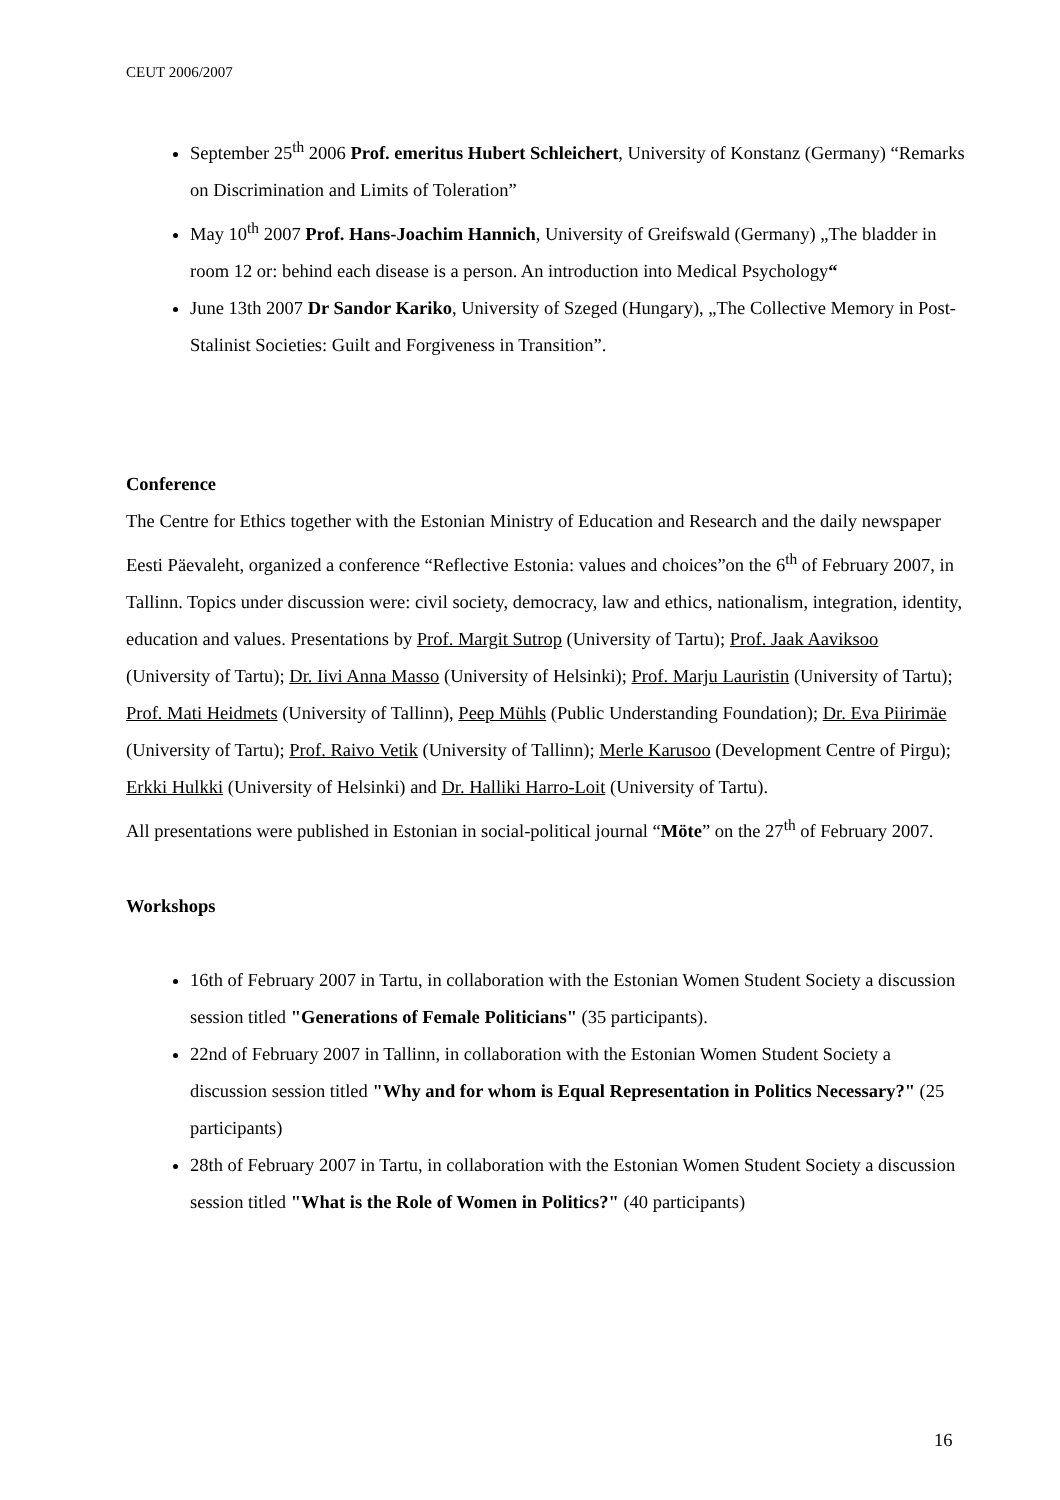CEUT 2006/2007
September 25<sup>th</sup> 2006 Prof. emeritus Hubert Schleichert, University of Konstanz (Germany) “Remarks on Discrimination and Limits of Toleration”
May 10<sup>th</sup> 2007 Prof. Hans-Joachim Hannich, University of Greifswald (Germany) „The bladder in room 12 or: behind each disease is a person. An introduction into Medical Psychology“
June 13th 2007 Dr Sandor Kariko, University of Szeged (Hungary), „The Collective Memory in Post-Stalinist Societies: Guilt and Forgiveness in Transition”.
Conference
The Centre for Ethics together with the Estonian Ministry of Education and Research and the daily newspaper Eesti Päevaleht, organized a conference “Reflective Estonia: values and choices”on the 6<sup>th</sup> of February 2007, in Tallinn. Topics under discussion were: civil society, democracy, law and ethics, nationalism, integration, identity, education and values. Presentations by Prof. Margit Sutrop (University of Tartu); Prof. Jaak Aaviksoo (University of Tartu); Dr. Iivi Anna Masso (University of Helsinki); Prof. Marju Lauristin (University of Tartu); Prof. Mati Heidmets (University of Tallinn), Peep Mühls (Public Understanding Foundation); Dr. Eva Piirimäe (University of Tartu); Prof. Raivo Vetik (University of Tallinn); Merle Karusoo (Development Centre of Pirgu); Erkki Hulkki (University of Helsinki) and Dr. Halliki Harro-Loit (University of Tartu).
All presentations were published in Estonian in social-political journal “Möte” on the 27<sup>th</sup> of February 2007.
Workshops
16th of February 2007 in Tartu, in collaboration with the Estonian Women Student Society a discussion session titled "Generations of Female Politicians" (35 participants).
22nd of February 2007 in Tallinn, in collaboration with the Estonian Women Student Society a discussion session titled "Why and for whom is Equal Representation in Politics Necessary?" (25 participants)
28th of February 2007 in Tartu, in collaboration with the Estonian Women Student Society a discussion session titled "What is the Role of Women in Politics?" (40 participants)
16